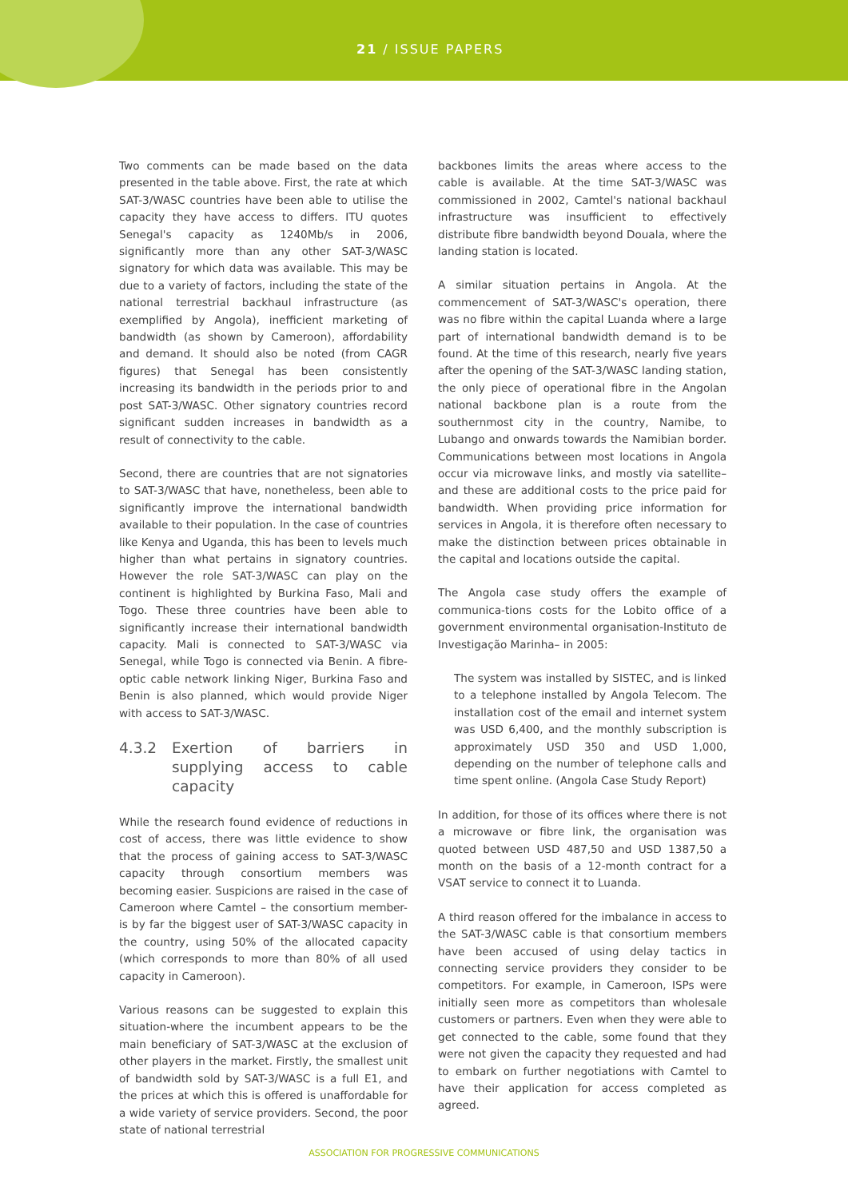21 / ISSUE PAPERS
Two comments can be made based on the data presented in the table above. First, the rate at which SAT-3/WASC countries have been able to utilise the capacity they have access to differs. ITU quotes Senegal's capacity as 1240Mb/s in 2006, significantly more than any other SAT-3/WASC signatory for which data was available. This may be due to a variety of factors, including the state of the national terrestrial backhaul infrastructure (as exemplified by Angola), inefficient marketing of bandwidth (as shown by Cameroon), affordability and demand. It should also be noted (from CAGR figures) that Senegal has been consistently increasing its bandwidth in the periods prior to and post SAT-3/WASC. Other signatory countries record significant sudden increases in bandwidth as a result of connectivity to the cable.
Second, there are countries that are not signatories to SAT-3/WASC that have, nonetheless, been able to significantly improve the international bandwidth available to their population. In the case of countries like Kenya and Uganda, this has been to levels much higher than what pertains in signatory countries. However the role SAT-3/WASC can play on the continent is highlighted by Burkina Faso, Mali and Togo. These three countries have been able to significantly increase their international bandwidth capacity. Mali is connected to SAT-3/WASC via Senegal, while Togo is connected via Benin. A fibre-optic cable network linking Niger, Burkina Faso and Benin is also planned, which would provide Niger with access to SAT-3/WASC.
4.3.2 Exertion of barriers in supplying access to cable capacity
While the research found evidence of reductions in cost of access, there was little evidence to show that the process of gaining access to SAT-3/WASC capacity through consortium members was becoming easier. Suspicions are raised in the case of Cameroon where Camtel – the consortium member-is by far the biggest user of SAT-3/WASC capacity in the country, using 50% of the allocated capacity (which corresponds to more than 80% of all used capacity in Cameroon).
Various reasons can be suggested to explain this situation-where the incumbent appears to be the main beneficiary of SAT-3/WASC at the exclusion of other players in the market. Firstly, the smallest unit of bandwidth sold by SAT-3/WASC is a full E1, and the prices at which this is offered is unaffordable for a wide variety of service providers. Second, the poor state of national terrestrial
backbones limits the areas where access to the cable is available. At the time SAT-3/WASC was commissioned in 2002, Camtel's national backhaul infrastructure was insufficient to effectively distribute fibre bandwidth beyond Douala, where the landing station is located.
A similar situation pertains in Angola. At the commencement of SAT-3/WASC's operation, there was no fibre within the capital Luanda where a large part of international bandwidth demand is to be found. At the time of this research, nearly five years after the opening of the SAT-3/WASC landing station, the only piece of operational fibre in the Angolan national backbone plan is a route from the southernmost city in the country, Namibe, to Lubango and onwards towards the Namibian border. Communications between most locations in Angola occur via microwave links, and mostly via satellite–and these are additional costs to the price paid for bandwidth. When providing price information for services in Angola, it is therefore often necessary to make the distinction between prices obtainable in the capital and locations outside the capital.
The Angola case study offers the example of communica-tions costs for the Lobito office of a government environmental organisation-Instituto de Investigação Marinha– in 2005:
The system was installed by SISTEC, and is linked to a telephone installed by Angola Telecom. The installation cost of the email and internet system was USD 6,400, and the monthly subscription is approximately USD 350 and USD 1,000, depending on the number of telephone calls and time spent online. (Angola Case Study Report)
In addition, for those of its offices where there is not a microwave or fibre link, the organisation was quoted between USD 487,50 and USD 1387,50 a month on the basis of a 12-month contract for a VSAT service to connect it to Luanda.
A third reason offered for the imbalance in access to the SAT-3/WASC cable is that consortium members have been accused of using delay tactics in connecting service providers they consider to be competitors. For example, in Cameroon, ISPs were initially seen more as competitors than wholesale customers or partners. Even when they were able to get connected to the cable, some found that they were not given the capacity they requested and had to embark on further negotiations with Camtel to have their application for access completed as agreed.
ASSOCIATION FOR PROGRESSIVE COMMUNICATIONS